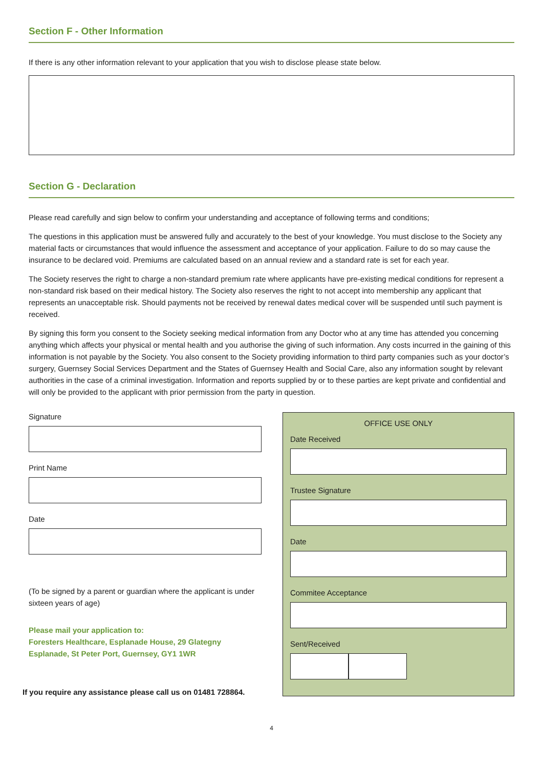Section F - Other Information
If there is any other information relevant to your application that you wish to disclose please state below.
Section G - Declaration
Please read carefully and sign below to confirm your understanding and acceptance of following terms and conditions;
The questions in this application must be answered fully and accurately to the best of your knowledge. You must disclose to the Society any material facts or circumstances that would influence the assessment and acceptance of your application. Failure to do so may cause the insurance to be declared void. Premiums are calculated based on an annual review and a standard rate is set for each year.
The Society reserves the right to charge a non-standard premium rate where applicants have pre-existing medical conditions for represent a non-standard risk based on their medical history. The Society also reserves the right to not accept into membership any applicant that represents an unacceptable risk. Should payments not be received by renewal dates medical cover will be suspended until such payment is received.
By signing this form you consent to the Society seeking medical information from any Doctor who at any time has attended you concerning anything which affects your physical or mental health and you authorise the giving of such information. Any costs incurred in the gaining of this information is not payable by the Society. You also consent to the Society providing information to third party companies such as your doctor’s surgery, Guernsey Social Services Department and the States of Guernsey Health and Social Care, also any information sought by relevant authorities in the case of a criminal investigation. Information and reports supplied by or to these parties are kept private and confidential and will only be provided to the applicant with prior permission from the party in question.
Signature
Print Name
Date
(To be signed by a parent or guardian where the applicant is under sixteen years of age)
Please mail your application to:
Foresters Healthcare, Esplanade House, 29 Glategny
Esplanade, St Peter Port, Guernsey, GY1 1WR
If you require any assistance please call us on 01481 728864.
OFFICE USE ONLY
Date Received
Trustee Signature
Date
Commitee Acceptance
Sent/Received
4